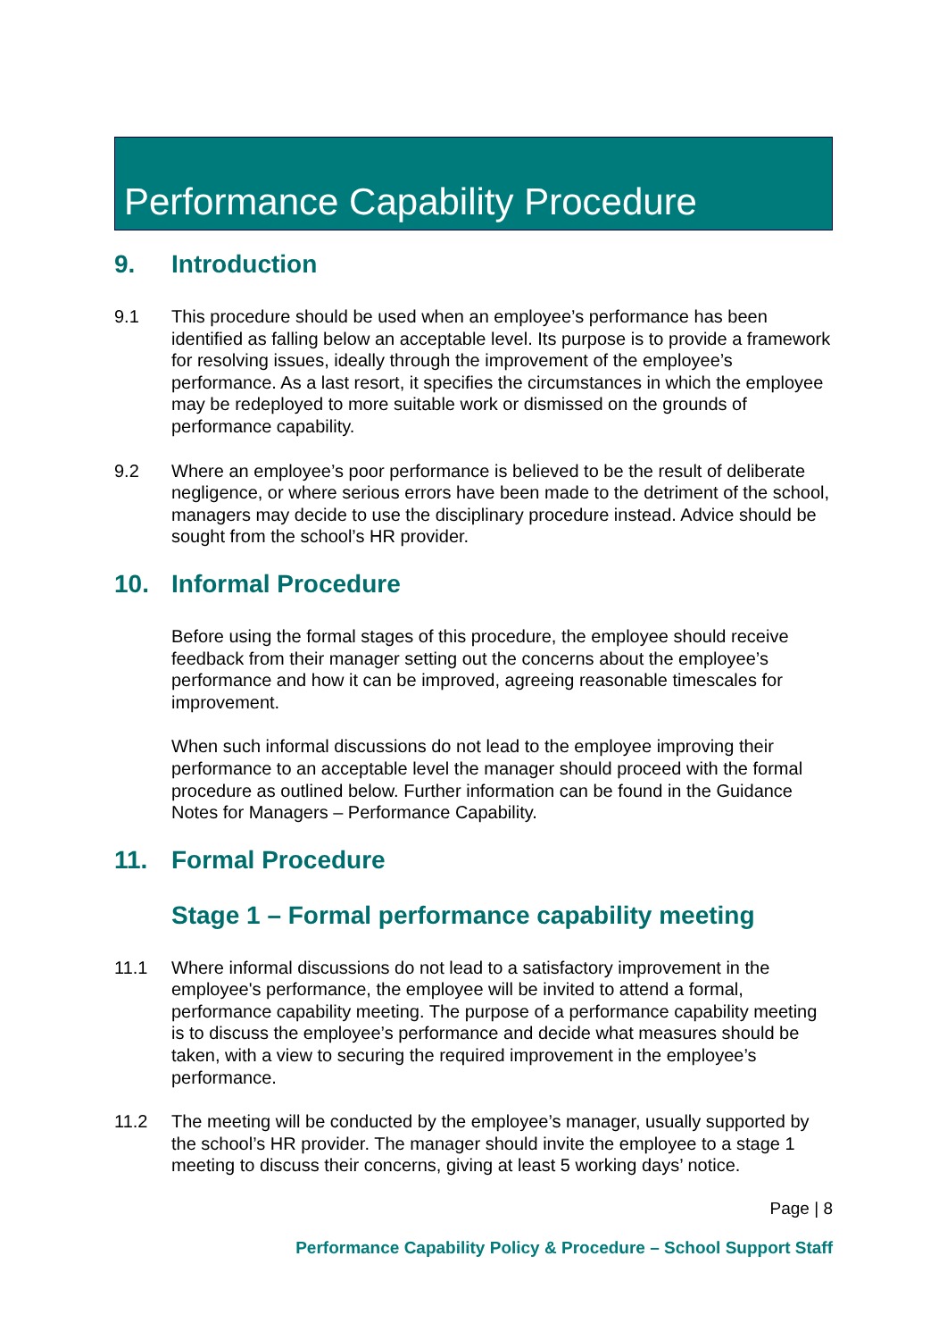Performance Capability Procedure
9. Introduction
9.1 This procedure should be used when an employee’s performance has been identified as falling below an acceptable level. Its purpose is to provide a framework for resolving issues, ideally through the improvement of the employee’s performance. As a last resort, it specifies the circumstances in which the employee may be redeployed to more suitable work or dismissed on the grounds of performance capability.
9.2 Where an employee’s poor performance is believed to be the result of deliberate negligence, or where serious errors have been made to the detriment of the school, managers may decide to use the disciplinary procedure instead. Advice should be sought from the school’s HR provider.
10. Informal Procedure
Before using the formal stages of this procedure, the employee should receive feedback from their manager setting out the concerns about the employee’s performance and how it can be improved, agreeing reasonable timescales for improvement.
When such informal discussions do not lead to the employee improving their performance to an acceptable level the manager should proceed with the formal procedure as outlined below. Further information can be found in the Guidance Notes for Managers – Performance Capability.
11. Formal Procedure
Stage 1 – Formal performance capability meeting
11.1 Where informal discussions do not lead to a satisfactory improvement in the employee's performance, the employee will be invited to attend a formal, performance capability meeting. The purpose of a performance capability meeting is to discuss the employee’s performance and decide what measures should be taken, with a view to securing the required improvement in the employee’s performance.
11.2 The meeting will be conducted by the employee’s manager, usually supported by the school’s HR provider. The manager should invite the employee to a stage 1 meeting to discuss their concerns, giving at least 5 working days’ notice.
Page | 8
Performance Capability Policy & Procedure – School Support Staff